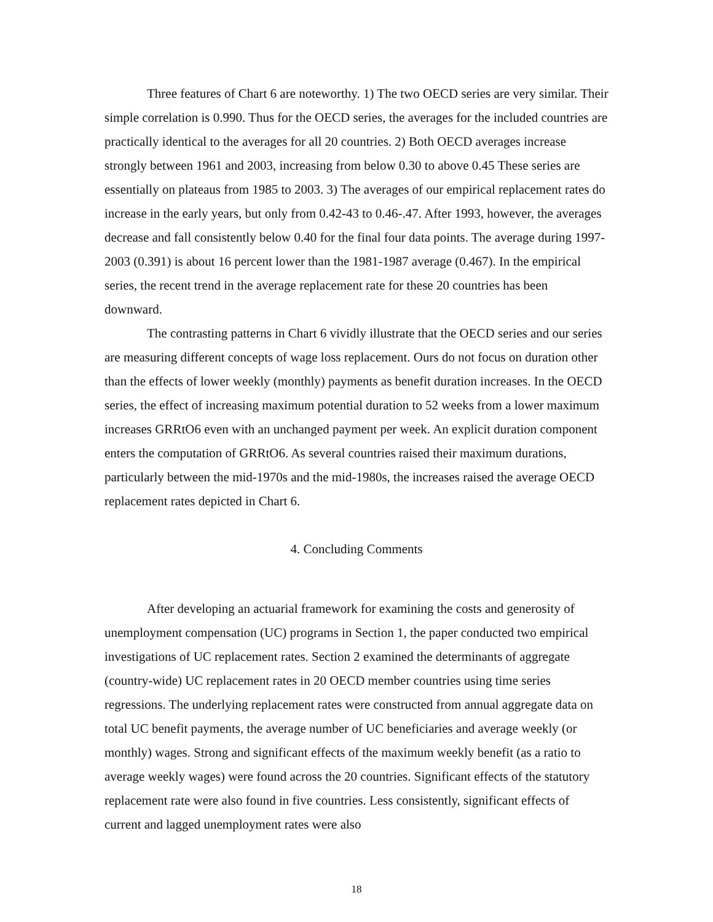Three features of Chart 6 are noteworthy. 1) The two OECD series are very similar. Their simple correlation is 0.990. Thus for the OECD series, the averages for the included countries are practically identical to the averages for all 20 countries. 2) Both OECD averages increase strongly between 1961 and 2003, increasing from below 0.30 to above 0.45 These series are essentially on plateaus from 1985 to 2003. 3) The averages of our empirical replacement rates do increase in the early years, but only from 0.42-43 to 0.46-.47. After 1993, however, the averages decrease and fall consistently below 0.40 for the final four data points. The average during 1997-2003 (0.391) is about 16 percent lower than the 1981-1987 average (0.467). In the empirical series, the recent trend in the average replacement rate for these 20 countries has been downward.
The contrasting patterns in Chart 6 vividly illustrate that the OECD series and our series are measuring different concepts of wage loss replacement. Ours do not focus on duration other than the effects of lower weekly (monthly) payments as benefit duration increases. In the OECD series, the effect of increasing maximum potential duration to 52 weeks from a lower maximum increases GRRtO6 even with an unchanged payment per week. An explicit duration component enters the computation of GRRtO6. As several countries raised their maximum durations, particularly between the mid-1970s and the mid-1980s, the increases raised the average OECD replacement rates depicted in Chart 6.
4. Concluding Comments
After developing an actuarial framework for examining the costs and generosity of unemployment compensation (UC) programs in Section 1, the paper conducted two empirical investigations of UC replacement rates. Section 2 examined the determinants of aggregate (country-wide) UC replacement rates in 20 OECD member countries using time series regressions. The underlying replacement rates were constructed from annual aggregate data on total UC benefit payments, the average number of UC beneficiaries and average weekly (or monthly) wages. Strong and significant effects of the maximum weekly benefit (as a ratio to average weekly wages) were found across the 20 countries. Significant effects of the statutory replacement rate were also found in five countries. Less consistently, significant effects of current and lagged unemployment rates were also
18